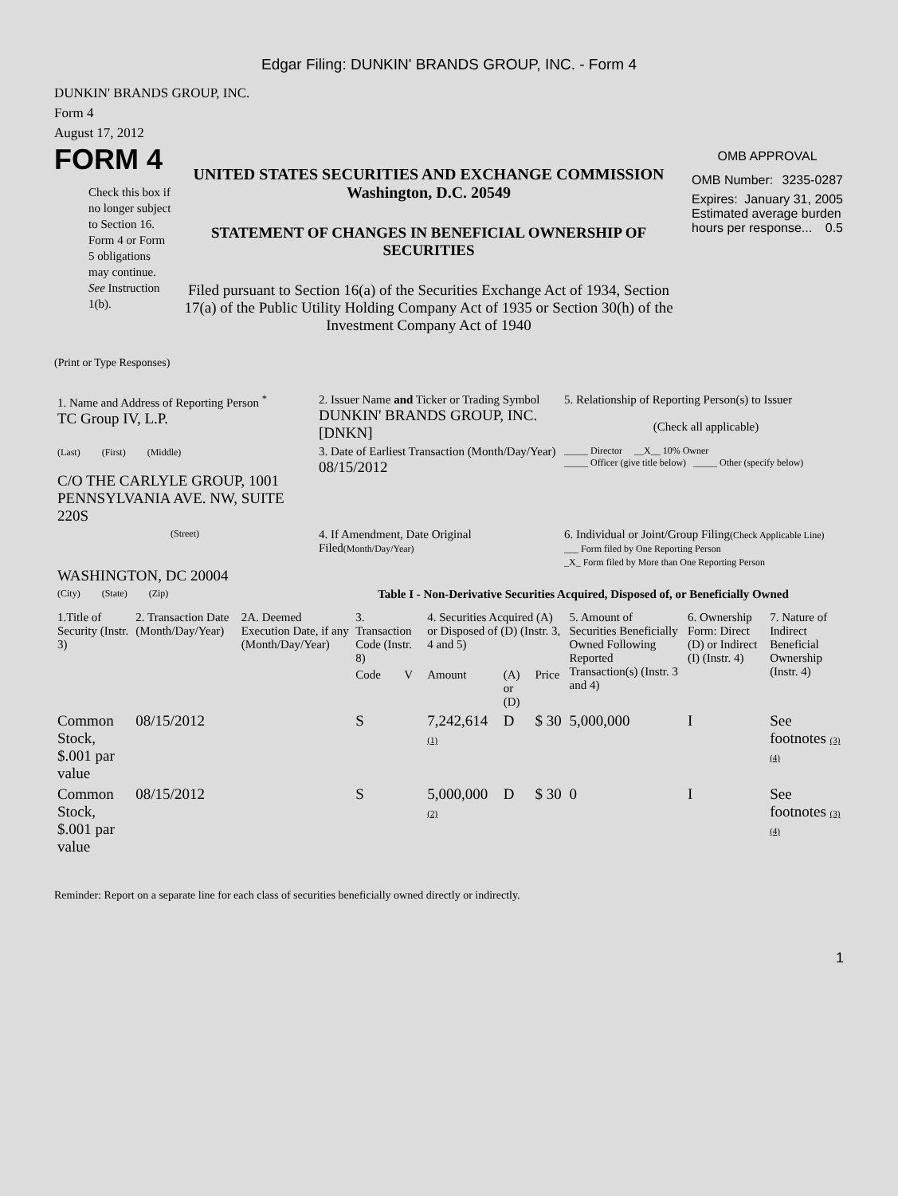Edgar Filing: DUNKIN' BRANDS GROUP, INC. - Form 4
DUNKIN' BRANDS GROUP, INC.
Form 4
August 17, 2012
FORM 4
Check this box if no longer subject to Section 16. Form 4 or Form 5 obligations may continue. See Instruction 1(b).
UNITED STATES SECURITIES AND EXCHANGE COMMISSION
Washington, D.C. 20549
STATEMENT OF CHANGES IN BENEFICIAL OWNERSHIP OF SECURITIES
Filed pursuant to Section 16(a) of the Securities Exchange Act of 1934, Section 17(a) of the Public Utility Holding Company Act of 1935 or Section 30(h) of the Investment Company Act of 1940
OMB APPROVAL
OMB Number: 3235-0287
Expires: January 31, 2005
Estimated average burden hours per response... 0.5
(Print or Type Responses)
| 1. Name and Address of Reporting Person <sup>*</sup> TC Group IV, L.P. | 2. Issuer Name and Ticker or Trading Symbol DUNKIN' BRANDS GROUP, INC. [DNKN] | 5. Relationship of Reporting Person(s) to Issuer (Check all applicable) |
| (Last) (First) (Middle) C/O THE CARLYLE GROUP, 1001 PENNSYLVANIA AVE. NW, SUITE 220S | 3. Date of Earliest Transaction (Month/Day/Year) 08/15/2012 | _____ Director __X__ 10% Owner _____ Officer (give title below) _____ Other (specify below) |
| (Street) WASHINGTON, DC 20004 | 4. If Amendment, Date Original Filed (Month/Day/Year) | 6. Individual or Joint/Group Filing (Check Applicable Line) ___ Form filed by One Reporting Person _X_ Form filed by More than One Reporting Person |
| (City) (State) (Zip) | Table I - Non-Derivative Securities Acquired, Disposed of, or Beneficially Owned | |
| 1.Title of Security (Instr. 3) | 2. Transaction Date (Month/Day/Year) | 2A. Deemed Execution Date, if any (Month/Day/Year) | 3. Transaction Code (Instr. 8) | | 4. Securities Acquired (A) or Disposed of (D) (Instr. 3, 4 and 5) | | | 5. Amount of Securities Beneficially Owned Following Reported Transaction(s) (Instr. 3 and 4) | 6. Ownership Form: Direct (D) or Indirect (I) (Instr. 4) | 7. Nature of Indirect Beneficial Ownership (Instr. 4) |
| --- | --- | --- | --- | --- | --- | --- | --- | --- | --- | --- |
| | | | Code | V | Amount | (A) or (D) | Price | | | |
| Common Stock, $.001 par value | 08/15/2012 | | S | | 7,242,614 (1) | D | $ 30 | 5,000,000 | I | See footnotes (3) (4) |
| Common Stock, $.001 par value | 08/15/2012 | | S | | 5,000,000 (2) | D | $ 30 | 0 | I | See footnotes (3) (4) |
Reminder: Report on a separate line for each class of securities beneficially owned directly or indirectly.
1